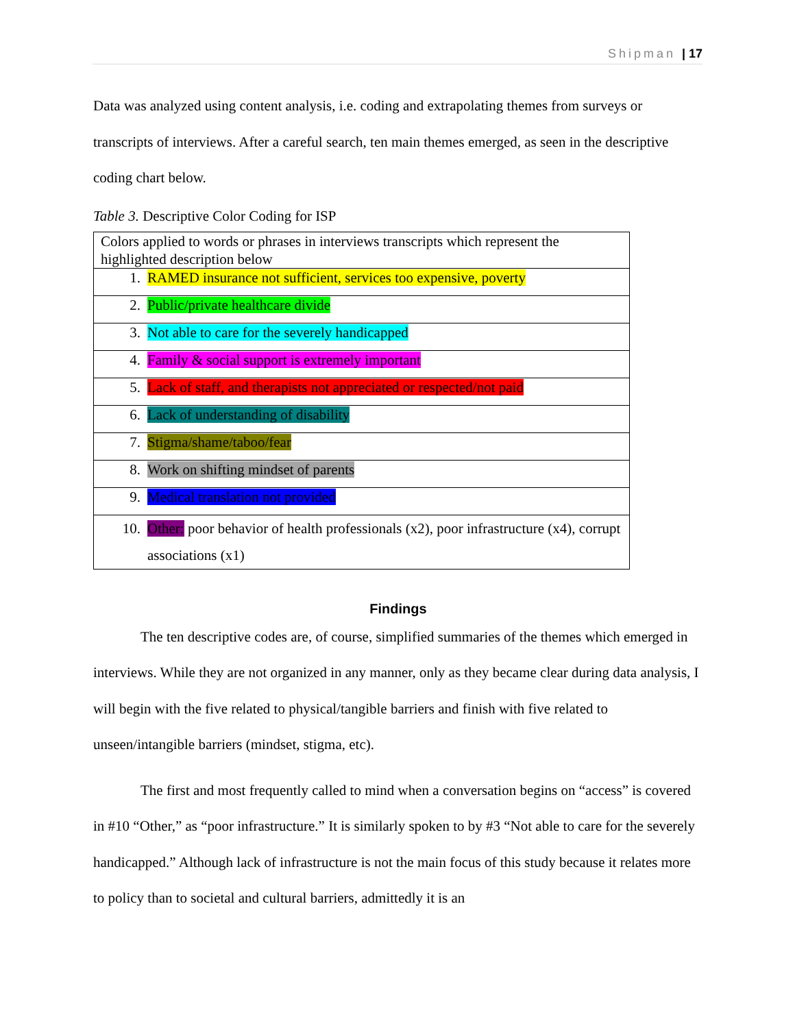Shipman | 17
Data was analyzed using content analysis, i.e. coding and extrapolating themes from surveys or transcripts of interviews. After a careful search, ten main themes emerged, as seen in the descriptive coding chart below.
Table 3. Descriptive Color Coding for ISP
| Colors applied to words or phrases in interviews transcripts which represent the highlighted description below |
| 1. RAMED insurance not sufficient, services too expensive, poverty |
| 2. Public/private healthcare divide |
| 3. Not able to care for the severely handicapped |
| 4. Family & social support is extremely important |
| 5. Lack of staff, and therapists not appreciated or respected/not paid |
| 6. Lack of understanding of disability |
| 7. Stigma/shame/taboo/fear |
| 8. Work on shifting mindset of parents |
| 9. Medical translation not provided |
| 10. Other: poor behavior of health professionals (x2), poor infrastructure (x4), corrupt associations (x1) |
Findings
The ten descriptive codes are, of course, simplified summaries of the themes which emerged in interviews. While they are not organized in any manner, only as they became clear during data analysis, I will begin with the five related to physical/tangible barriers and finish with five related to unseen/intangible barriers (mindset, stigma, etc).
The first and most frequently called to mind when a conversation begins on “access” is covered in #10 “Other,” as “poor infrastructure.” It is similarly spoken to by #3 “Not able to care for the severely handicapped.” Although lack of infrastructure is not the main focus of this study because it relates more to policy than to societal and cultural barriers, admittedly it is an